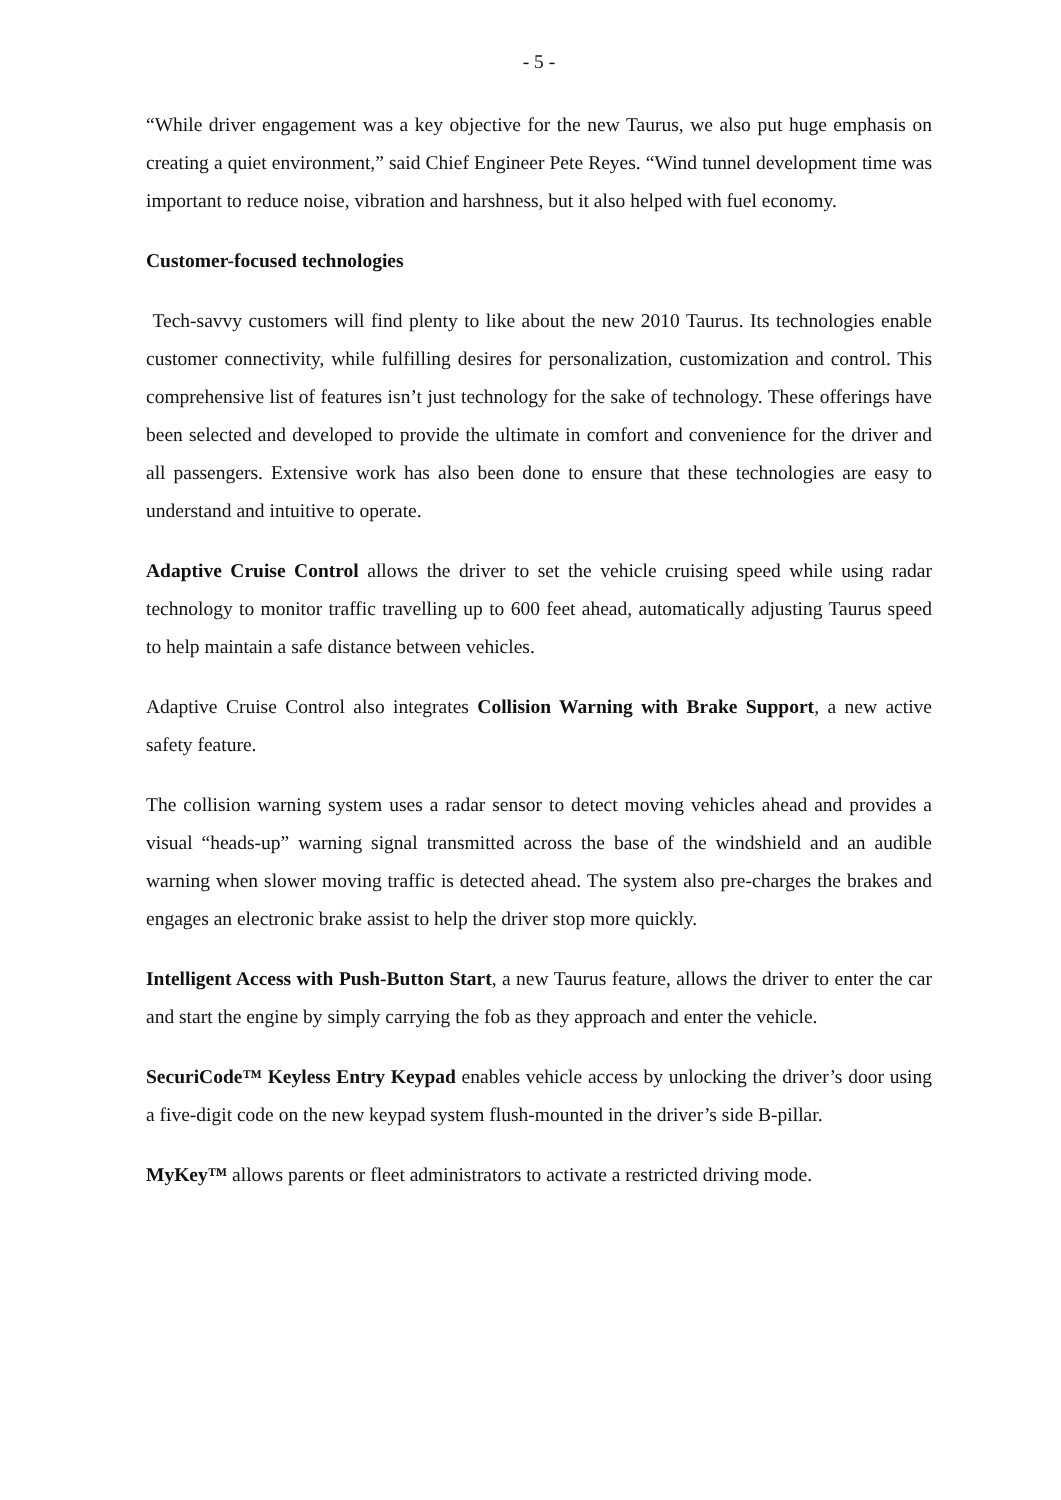- 5 -
“While driver engagement was a key objective for the new Taurus, we also put huge emphasis on creating a quiet environment,” said Chief Engineer Pete Reyes. “Wind tunnel development time was important to reduce noise, vibration and harshness, but it also helped with fuel economy.
Customer-focused technologies
Tech-savvy customers will find plenty to like about the new 2010 Taurus. Its technologies enable customer connectivity, while fulfilling desires for personalization, customization and control. This comprehensive list of features isn’t just technology for the sake of technology. These offerings have been selected and developed to provide the ultimate in comfort and convenience for the driver and all passengers. Extensive work has also been done to ensure that these technologies are easy to understand and intuitive to operate.
Adaptive Cruise Control allows the driver to set the vehicle cruising speed while using radar technology to monitor traffic travelling up to 600 feet ahead, automatically adjusting Taurus speed to help maintain a safe distance between vehicles.
Adaptive Cruise Control also integrates Collision Warning with Brake Support, a new active safety feature.
The collision warning system uses a radar sensor to detect moving vehicles ahead and provides a visual “heads-up” warning signal transmitted across the base of the windshield and an audible warning when slower moving traffic is detected ahead. The system also pre-charges the brakes and engages an electronic brake assist to help the driver stop more quickly.
Intelligent Access with Push-Button Start, a new Taurus feature, allows the driver to enter the car and start the engine by simply carrying the fob as they approach and enter the vehicle.
SecuriCode™ Keyless Entry Keypad enables vehicle access by unlocking the driver’s door using a five-digit code on the new keypad system flush-mounted in the driver’s side B-pillar.
MyKey™ allows parents or fleet administrators to activate a restricted driving mode.